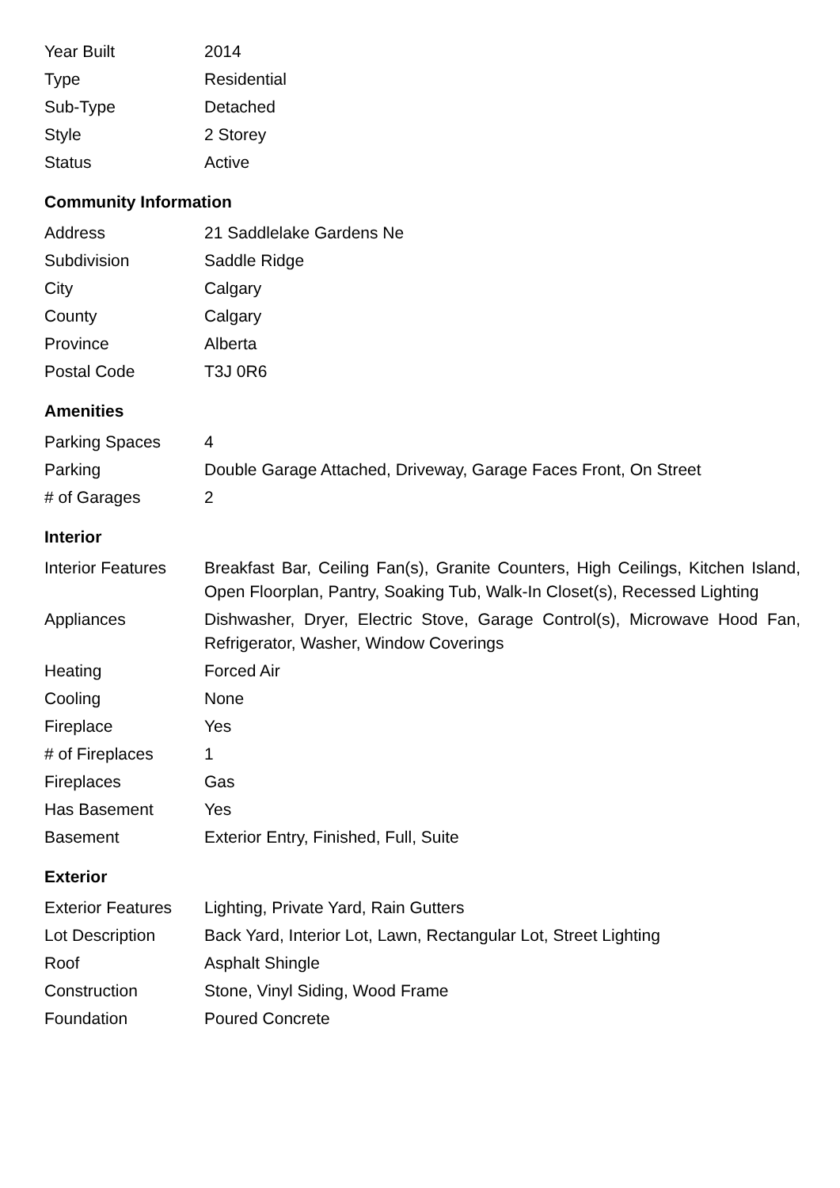| Year Built | 2014 |
| Type | Residential |
| Sub-Type | Detached |
| Style | 2 Storey |
| Status | Active |
Community Information
| Address | 21 Saddlelake Gardens Ne |
| Subdivision | Saddle Ridge |
| City | Calgary |
| County | Calgary |
| Province | Alberta |
| Postal Code | T3J 0R6 |
Amenities
| Parking Spaces | 4 |
| Parking | Double Garage Attached, Driveway, Garage Faces Front, On Street |
| # of Garages | 2 |
Interior
| Interior Features | Breakfast Bar, Ceiling Fan(s), Granite Counters, High Ceilings, Kitchen Island, Open Floorplan, Pantry, Soaking Tub, Walk-In Closet(s), Recessed Lighting |
| Appliances | Dishwasher, Dryer, Electric Stove, Garage Control(s), Microwave Hood Fan, Refrigerator, Washer, Window Coverings |
| Heating | Forced Air |
| Cooling | None |
| Fireplace | Yes |
| # of Fireplaces | 1 |
| Fireplaces | Gas |
| Has Basement | Yes |
| Basement | Exterior Entry, Finished, Full, Suite |
Exterior
| Exterior Features | Lighting, Private Yard, Rain Gutters |
| Lot Description | Back Yard, Interior Lot, Lawn, Rectangular Lot, Street Lighting |
| Roof | Asphalt Shingle |
| Construction | Stone, Vinyl Siding, Wood Frame |
| Foundation | Poured Concrete |